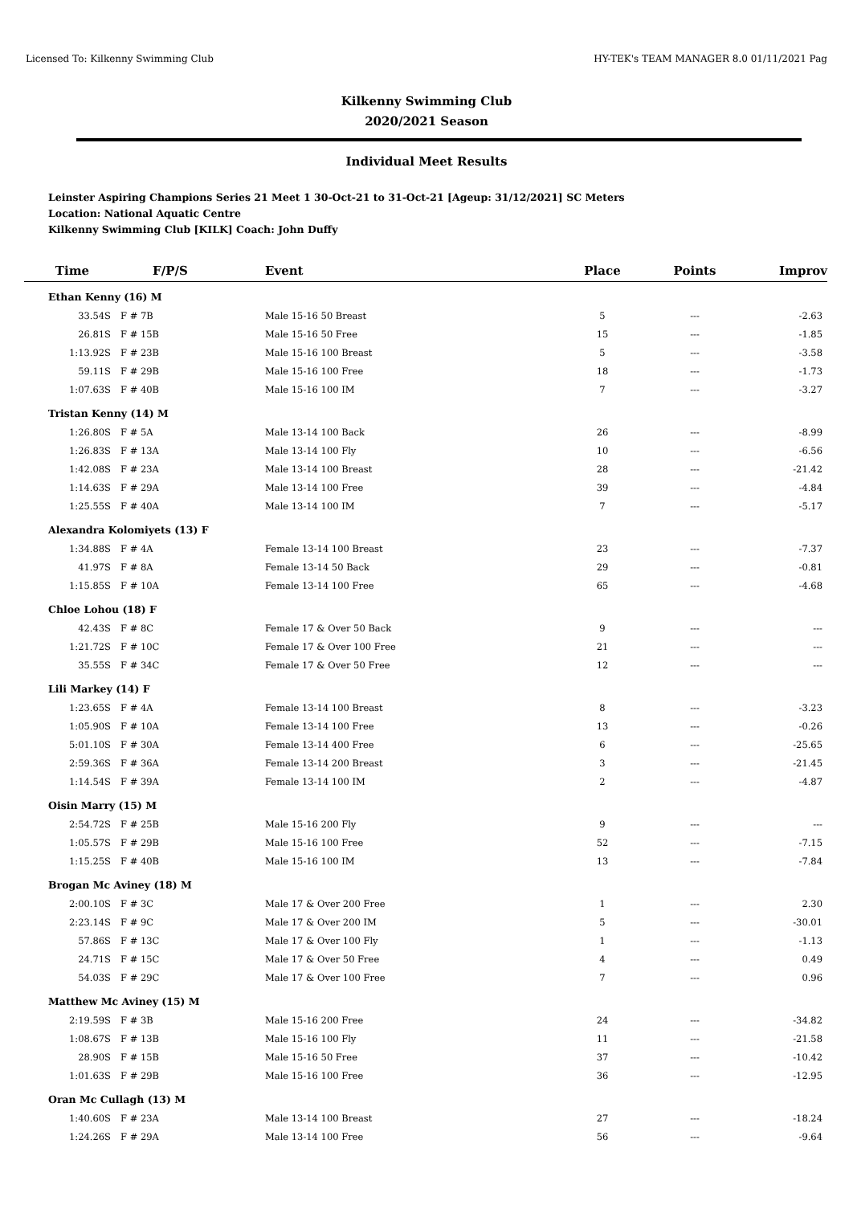Licensed To: Kilkenny Swimming Club HY-TEK's TEAM MANAGER 8.0 01/11/2021 Pag
Kilkenny Swimming Club
2020/2021 Season
Individual Meet Results
Leinster Aspiring Champions Series 21 Meet 1 30-Oct-21 to 31-Oct-21 [Ageup: 31/12/2021] SC Meters
Location: National Aquatic Centre
Kilkenny Swimming Club [KILK] Coach: John Duffy
| Time | F/P/S | Event | Place | Points | Improv |
| --- | --- | --- | --- | --- | --- |
| Ethan Kenny (16) M | | | | | |
| 33.54S | F # 7B | Male 15-16 50 Breast | 5 | --- | -2.63 |
| 26.81S | F # 15B | Male 15-16 50 Free | 15 | --- | -1.85 |
| 1:13.92S | F # 23B | Male 15-16 100 Breast | 5 | --- | -3.58 |
| 59.11S | F # 29B | Male 15-16 100 Free | 18 | --- | -1.73 |
| 1:07.63S | F # 40B | Male 15-16 100 IM | 7 | --- | -3.27 |
| Tristan Kenny (14) M | | | | | |
| 1:26.80S | F # 5A | Male 13-14 100 Back | 26 | --- | -8.99 |
| 1:26.83S | F # 13A | Male 13-14 100 Fly | 10 | --- | -6.56 |
| 1:42.08S | F # 23A | Male 13-14 100 Breast | 28 | --- | -21.42 |
| 1:14.63S | F # 29A | Male 13-14 100 Free | 39 | --- | -4.84 |
| 1:25.55S | F # 40A | Male 13-14 100 IM | 7 | --- | -5.17 |
| Alexandra Kolomiyets (13) F | | | | | |
| 1:34.88S | F # 4A | Female 13-14 100 Breast | 23 | --- | -7.37 |
| 41.97S | F # 8A | Female 13-14 50 Back | 29 | --- | -0.81 |
| 1:15.85S | F # 10A | Female 13-14 100 Free | 65 | --- | -4.68 |
| Chloe Lohou (18) F | | | | | |
| 42.43S | F # 8C | Female 17 & Over 50 Back | 9 | --- | --- |
| 1:21.72S | F # 10C | Female 17 & Over 100 Free | 21 | --- | --- |
| 35.55S | F # 34C | Female 17 & Over 50 Free | 12 | --- | --- |
| Lili Markey (14) F | | | | | |
| 1:23.65S | F # 4A | Female 13-14 100 Breast | 8 | --- | -3.23 |
| 1:05.90S | F # 10A | Female 13-14 100 Free | 13 | --- | -0.26 |
| 5:01.10S | F # 30A | Female 13-14 400 Free | 6 | --- | -25.65 |
| 2:59.36S | F # 36A | Female 13-14 200 Breast | 3 | --- | -21.45 |
| 1:14.54S | F # 39A | Female 13-14 100 IM | 2 | --- | -4.87 |
| Oisin Marry (15) M | | | | | |
| 2:54.72S | F # 25B | Male 15-16 200 Fly | 9 | --- | --- |
| 1:05.57S | F # 29B | Male 15-16 100 Free | 52 | --- | -7.15 |
| 1:15.25S | F # 40B | Male 15-16 100 IM | 13 | --- | -7.84 |
| Brogan Mc Aviney (18) M | | | | | |
| 2:00.10S | F # 3C | Male 17 & Over 200 Free | 1 | --- | 2.30 |
| 2:23.14S | F # 9C | Male 17 & Over 200 IM | 5 | --- | -30.01 |
| 57.86S | F # 13C | Male 17 & Over 100 Fly | 1 | --- | -1.13 |
| 24.71S | F # 15C | Male 17 & Over 50 Free | 4 | --- | 0.49 |
| 54.03S | F # 29C | Male 17 & Over 100 Free | 7 | --- | 0.96 |
| Matthew Mc Aviney (15) M | | | | | |
| 2:19.59S | F # 3B | Male 15-16 200 Free | 24 | --- | -34.82 |
| 1:08.67S | F # 13B | Male 15-16 100 Fly | 11 | --- | -21.58 |
| 28.90S | F # 15B | Male 15-16 50 Free | 37 | --- | -10.42 |
| 1:01.63S | F # 29B | Male 15-16 100 Free | 36 | --- | -12.95 |
| Oran Mc Cullagh (13) M | | | | | |
| 1:40.60S | F # 23A | Male 13-14 100 Breast | 27 | --- | -18.24 |
| 1:24.26S | F # 29A | Male 13-14 100 Free | 56 | --- | -9.64 |